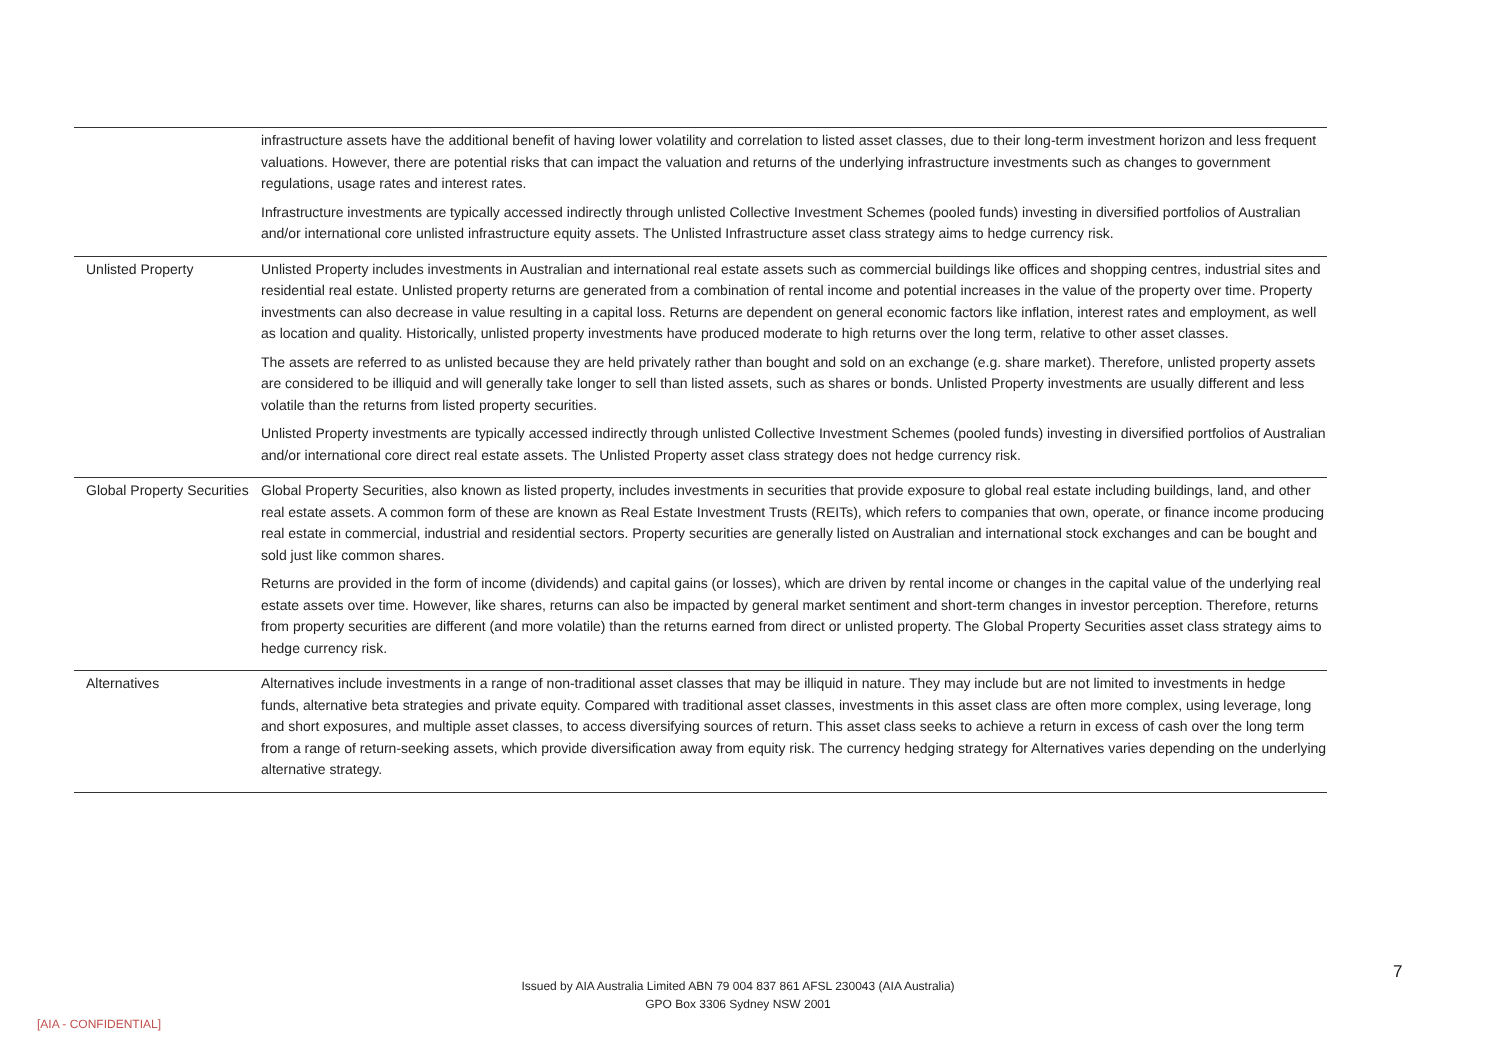| | infrastructure assets have the additional benefit of having lower volatility and correlation to listed asset classes, due to their long-term investment horizon and less frequent valuations. However, there are potential risks that can impact the valuation and returns of the underlying infrastructure investments such as changes to government regulations, usage rates and interest rates. Infrastructure investments are typically accessed indirectly through unlisted Collective Investment Schemes (pooled funds) investing in diversified portfolios of Australian and/or international core unlisted infrastructure equity assets. The Unlisted Infrastructure asset class strategy aims to hedge currency risk. |
| Unlisted Property | Unlisted Property includes investments in Australian and international real estate assets such as commercial buildings like offices and shopping centres, industrial sites and residential real estate. Unlisted property returns are generated from a combination of rental income and potential increases in the value of the property over time. Property investments can also decrease in value resulting in a capital loss. Returns are dependent on general economic factors like inflation, interest rates and employment, as well as location and quality. Historically, unlisted property investments have produced moderate to high returns over the long term, relative to other asset classes. The assets are referred to as unlisted because they are held privately rather than bought and sold on an exchange (e.g. share market). Therefore, unlisted property assets are considered to be illiquid and will generally take longer to sell than listed assets, such as shares or bonds. Unlisted Property investments are usually different and less volatile than the returns from listed property securities. Unlisted Property investments are typically accessed indirectly through unlisted Collective Investment Schemes (pooled funds) investing in diversified portfolios of Australian and/or international core direct real estate assets. The Unlisted Property asset class strategy does not hedge currency risk. |
| Global Property Securities | Global Property Securities, also known as listed property, includes investments in securities that provide exposure to global real estate including buildings, land, and other real estate assets. A common form of these are known as Real Estate Investment Trusts (REITs), which refers to companies that own, operate, or finance income producing real estate in commercial, industrial and residential sectors. Property securities are generally listed on Australian and international stock exchanges and can be bought and sold just like common shares. Returns are provided in the form of income (dividends) and capital gains (or losses), which are driven by rental income or changes in the capital value of the underlying real estate assets over time. However, like shares, returns can also be impacted by general market sentiment and short-term changes in investor perception. Therefore, returns from property securities are different (and more volatile) than the returns earned from direct or unlisted property. The Global Property Securities asset class strategy aims to hedge currency risk. |
| Alternatives | Alternatives include investments in a range of non-traditional asset classes that may be illiquid in nature. They may include but are not limited to investments in hedge funds, alternative beta strategies and private equity. Compared with traditional asset classes, investments in this asset class are often more complex, using leverage, long and short exposures, and multiple asset classes, to access diversifying sources of return. This asset class seeks to achieve a return in excess of cash over the long term from a range of return-seeking assets, which provide diversification away from equity risk. The currency hedging strategy for Alternatives varies depending on the underlying alternative strategy. |
7
Issued by AIA Australia Limited ABN 79 004 837 861 AFSL 230043 (AIA Australia)
GPO Box 3306 Sydney NSW 2001
[AIA - CONFIDENTIAL]